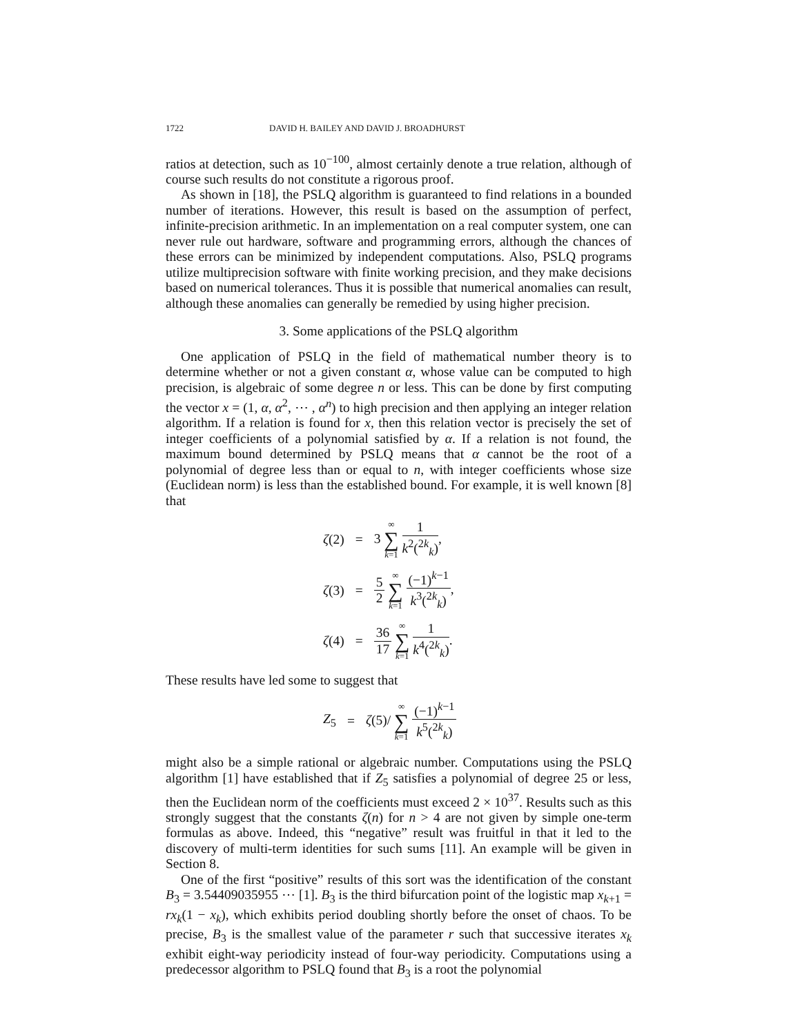1722 DAVID H. BAILEY AND DAVID J. BROADHURST
ratios at detection, such as 10<sup>−100</sup>, almost certainly denote a true relation, although of course such results do not constitute a rigorous proof.
As shown in [18], the PSLQ algorithm is guaranteed to find relations in a bounded number of iterations. However, this result is based on the assumption of perfect, infinite-precision arithmetic. In an implementation on a real computer system, one can never rule out hardware, software and programming errors, although the chances of these errors can be minimized by independent computations. Also, PSLQ programs utilize multiprecision software with finite working precision, and they make decisions based on numerical tolerances. Thus it is possible that numerical anomalies can result, although these anomalies can generally be remedied by using higher precision.
3. Some applications of the PSLQ algorithm
One application of PSLQ in the field of mathematical number theory is to determine whether or not a given constant α, whose value can be computed to high precision, is algebraic of some degree n or less. This can be done by first computing the vector x = (1, α, α<sup>2</sup>, ⋯ , α<sup>n</sup>) to high precision and then applying an integer relation algorithm. If a relation is found for x, then this relation vector is precisely the set of integer coefficients of a polynomial satisfied by α. If a relation is not found, the maximum bound determined by PSLQ means that α cannot be the root of a polynomial of degree less than or equal to n, with integer coefficients whose size (Euclidean norm) is less than the established bound. For example, it is well known [8] that
| ζ (2) | = | 3 ∞ ∑ k =1 1 k<sup>2</sup>(<sup>2k</sup><sub>k</sub>) , |
| ζ (3) | = | 5 2 ∞ ∑ k =1 (−1)<sup>k−1</sup> k<sup>3</sup>(<sup>2k</sup><sub>k</sub>) , |
| ζ (4) | = | 36 17 ∞ ∑ k =1 1 k<sup>4</sup>(<sup>2k</sup><sub>k</sub>) . |
These results have led some to suggest that
| Z<sub>5</sub> | = | ζ (5)/ ∞ ∑ k =1 (−1)<sup>k−1</sup> k<sup>5</sup>(<sup>2k</sup><sub>k</sub>) |
might also be a simple rational or algebraic number. Computations using the PSLQ algorithm [1] have established that if Z<sub>5</sub> satisfies a polynomial of degree 25 or less, then the Euclidean norm of the coefficients must exceed 2 × 10<sup>37</sup>. Results such as this strongly suggest that the constants ζ(n) for n > 4 are not given by simple one-term formulas as above. Indeed, this “negative” result was fruitful in that it led to the discovery of multi-term identities for such sums [11]. An example will be given in Section 8.
One of the first “positive” results of this sort was the identification of the constant B<sub>3</sub> = 3.54409035955 ⋯ [1]. B<sub>3</sub> is the third bifurcation point of the logistic map x<sub>k+1</sub> = rx<sub>k</sub>(1 − x<sub>k</sub>), which exhibits period doubling shortly before the onset of chaos. To be precise, B<sub>3</sub> is the smallest value of the parameter r such that successive iterates x<sub>k</sub> exhibit eight-way periodicity instead of four-way periodicity. Computations using a predecessor algorithm to PSLQ found that B<sub>3</sub> is a root the polynomial